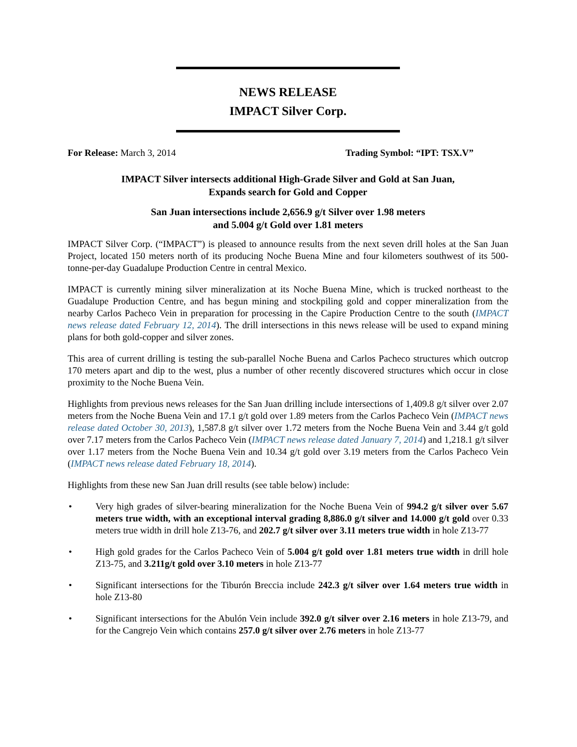NEWS RELEASE
IMPACT Silver Corp.
For Release: March 3, 2014 Trading Symbol: “IPT: TSX.V”
IMPACT Silver intersects additional High-Grade Silver and Gold at San Juan,
Expands search for Gold and Copper
San Juan intersections include 2,656.9 g/t Silver over 1.98 meters
and 5.004 g/t Gold over 1.81 meters
IMPACT Silver Corp. (“IMPACT”) is pleased to announce results from the next seven drill holes at the San Juan Project, located 150 meters north of its producing Noche Buena Mine and four kilometers southwest of its 500-tonne-per-day Guadalupe Production Centre in central Mexico.
IMPACT is currently mining silver mineralization at its Noche Buena Mine, which is trucked northeast to the Guadalupe Production Centre, and has begun mining and stockpiling gold and copper mineralization from the nearby Carlos Pacheco Vein in preparation for processing in the Capire Production Centre to the south (IMPACT news release dated February 12, 2014). The drill intersections in this news release will be used to expand mining plans for both gold-copper and silver zones.
This area of current drilling is testing the sub-parallel Noche Buena and Carlos Pacheco structures which outcrop 170 meters apart and dip to the west, plus a number of other recently discovered structures which occur in close proximity to the Noche Buena Vein.
Highlights from previous news releases for the San Juan drilling include intersections of 1,409.8 g/t silver over 2.07 meters from the Noche Buena Vein and 17.1 g/t gold over 1.89 meters from the Carlos Pacheco Vein (IMPACT news release dated October 30, 2013), 1,587.8 g/t silver over 1.72 meters from the Noche Buena Vein and 3.44 g/t gold over 7.17 meters from the Carlos Pacheco Vein (IMPACT news release dated January 7, 2014) and 1,218.1 g/t silver over 1.17 meters from the Noche Buena Vein and 10.34 g/t gold over 3.19 meters from the Carlos Pacheco Vein (IMPACT news release dated February 18, 2014).
Highlights from these new San Juan drill results (see table below) include:
• Very high grades of silver-bearing mineralization for the Noche Buena Vein of 994.2 g/t silver over 5.67 meters true width, with an exceptional interval grading 8,886.0 g/t silver and 14.000 g/t gold over 0.33 meters true width in drill hole Z13-76, and 202.7 g/t silver over 3.11 meters true width in hole Z13-77
• High gold grades for the Carlos Pacheco Vein of 5.004 g/t gold over 1.81 meters true width in drill hole Z13-75, and 3.211g/t gold over 3.10 meters in hole Z13-77
• Significant intersections for the Tiburón Breccia include 242.3 g/t silver over 1.64 meters true width in hole Z13-80
• Significant intersections for the Abulón Vein include 392.0 g/t silver over 2.16 meters in hole Z13-79, and for the Cangrejo Vein which contains 257.0 g/t silver over 2.76 meters in hole Z13-77